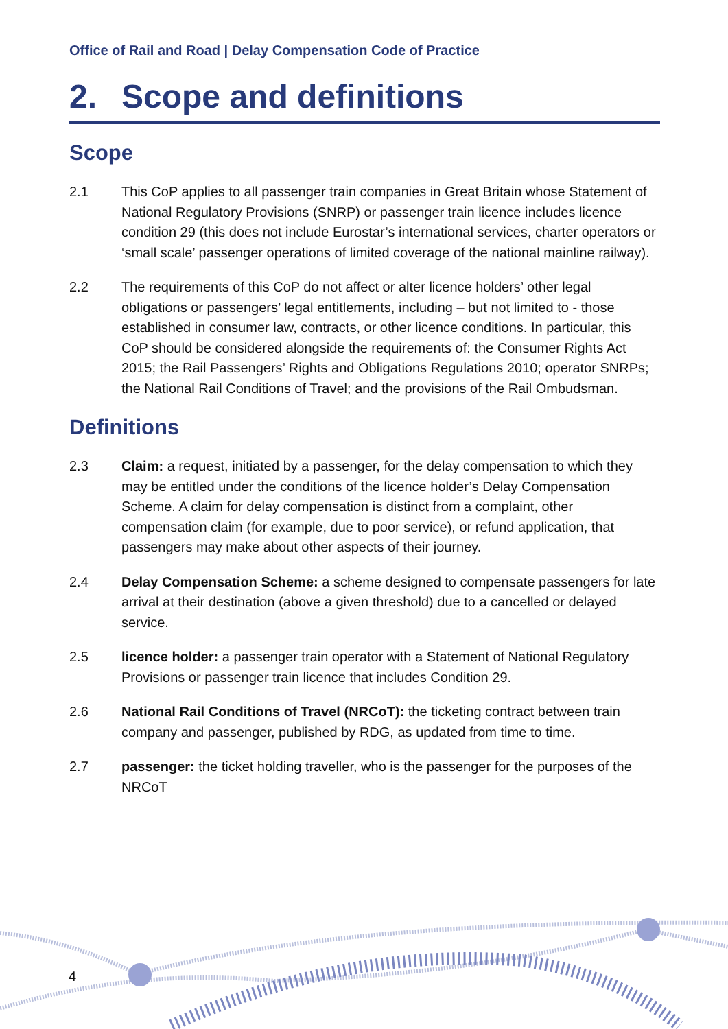Office of Rail and Road | Delay Compensation Code of Practice
2. Scope and definitions
Scope
2.1 This CoP applies to all passenger train companies in Great Britain whose Statement of National Regulatory Provisions (SNRP) or passenger train licence includes licence condition 29 (this does not include Eurostar’s international services, charter operators or ‘small scale’ passenger operations of limited coverage of the national mainline railway).
2.2 The requirements of this CoP do not affect or alter licence holders’ other legal obligations or passengers’ legal entitlements, including – but not limited to - those established in consumer law, contracts, or other licence conditions. In particular, this CoP should be considered alongside the requirements of: the Consumer Rights Act 2015; the Rail Passengers’ Rights and Obligations Regulations 2010; operator SNRPs; the National Rail Conditions of Travel; and the provisions of the Rail Ombudsman.
Definitions
2.3 Claim: a request, initiated by a passenger, for the delay compensation to which they may be entitled under the conditions of the licence holder’s Delay Compensation Scheme. A claim for delay compensation is distinct from a complaint, other compensation claim (for example, due to poor service), or refund application, that passengers may make about other aspects of their journey.
2.4 Delay Compensation Scheme: a scheme designed to compensate passengers for late arrival at their destination (above a given threshold) due to a cancelled or delayed service.
2.5 licence holder: a passenger train operator with a Statement of National Regulatory Provisions or passenger train licence that includes Condition 29.
2.6 National Rail Conditions of Travel (NRCoT): the ticketing contract between train company and passenger, published by RDG, as updated from time to time.
2.7 passenger: the ticket holding traveller, who is the passenger for the purposes of the NRCoT
4